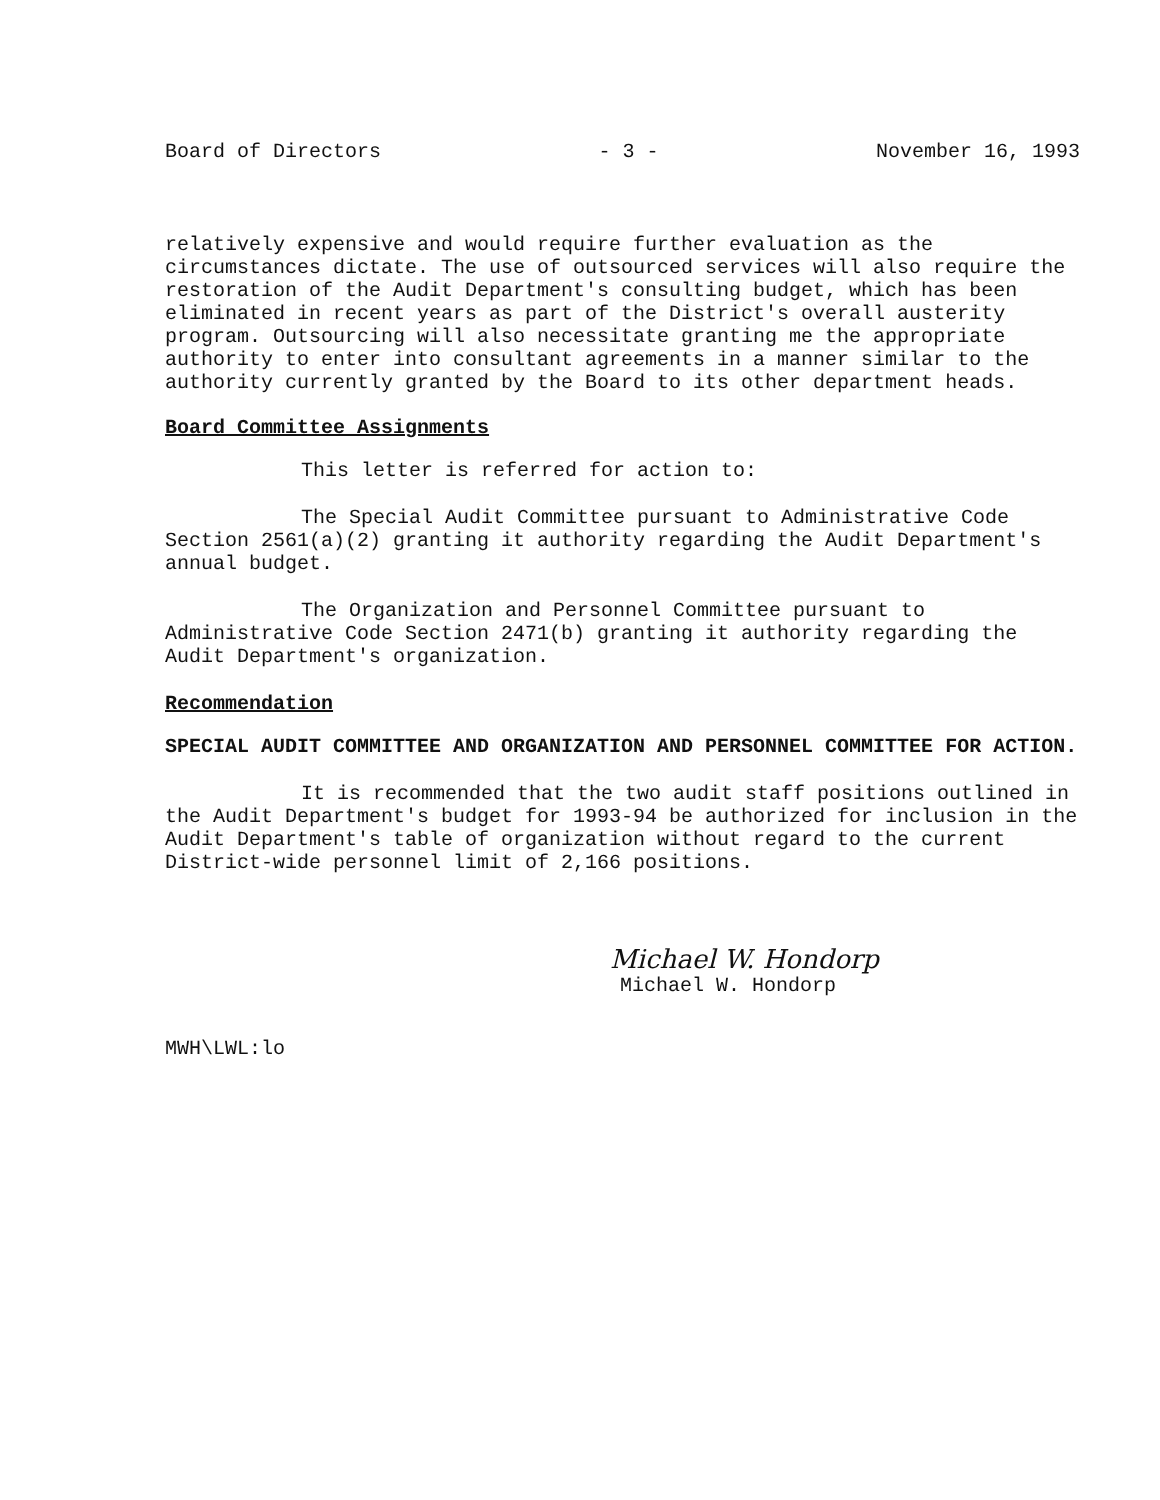Board of Directors - 3 - November 16, 1993
relatively expensive and would require further evaluation as the circumstances dictate. The use of outsourced services will also require the restoration of the Audit Department's consulting budget, which has been eliminated in recent years as part of the District's overall austerity program. Outsourcing will also necessitate granting me the appropriate authority to enter into consultant agreements in a manner similar to the authority currently granted by the Board to its other department heads.
Board Committee Assignments
This letter is referred for action to:
The Special Audit Committee pursuant to Administrative Code Section 2561(a)(2) granting it authority regarding the Audit Department's annual budget.
The Organization and Personnel Committee pursuant to Administrative Code Section 2471(b) granting it authority regarding the Audit Department's organization.
Recommendation
SPECIAL AUDIT COMMITTEE AND ORGANIZATION AND PERSONNEL COMMITTEE FOR ACTION.
It is recommended that the two audit staff positions outlined in the Audit Department's budget for 1993-94 be authorized for inclusion in the Audit Department's table of organization without regard to the current District-wide personnel limit of 2,166 positions.
Michael W. Hondorp
Michael W. Hondorp
MWH\LWL:lo